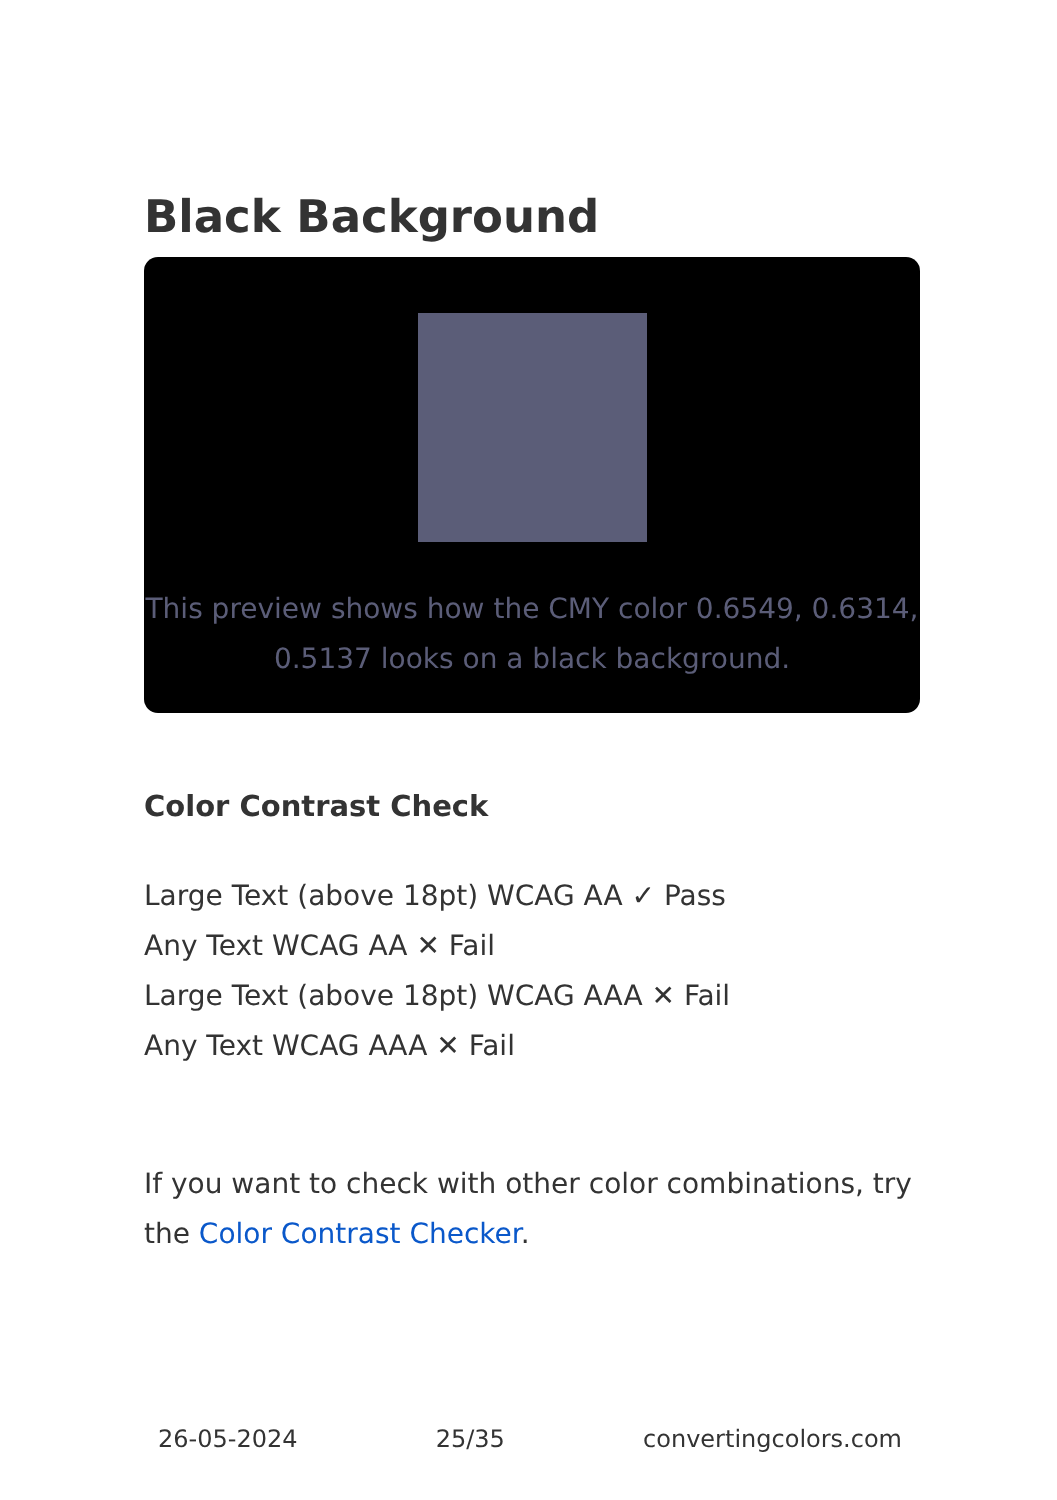Black Background
This preview shows how the CMY color 0.6549, 0.6314, 0.5137 looks on a black background.
Color Contrast Check
Large Text (above 18pt) WCAG AA ✓ Pass
Any Text WCAG AA ✕ Fail
Large Text (above 18pt) WCAG AAA ✕ Fail
Any Text WCAG AAA ✕ Fail
If you want to check with other color combinations, try the Color Contrast Checker.
26-05-2024 25/35 convertingcolors.com